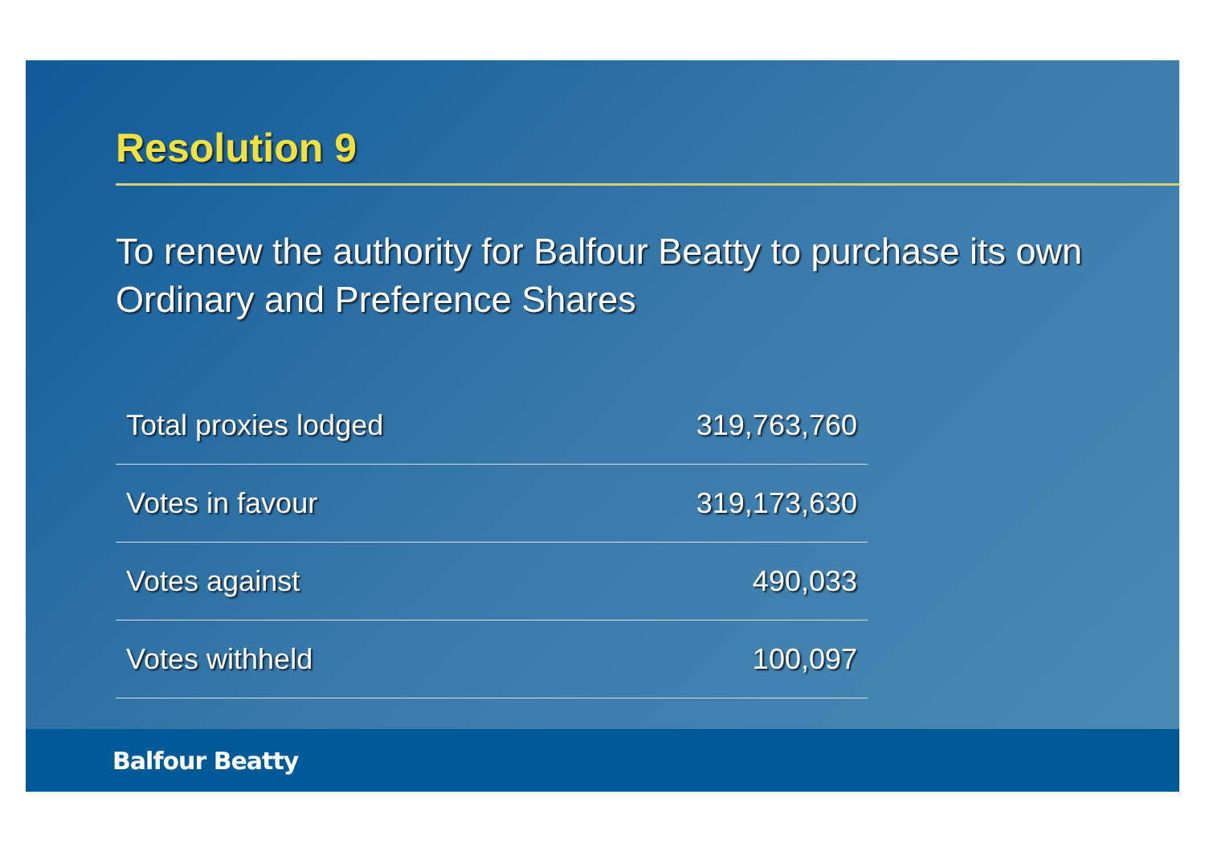Resolution 9
To renew the authority for Balfour Beatty to purchase its own
Ordinary and Preference Shares
| Total proxies lodged | 319,763,760 |
| Votes in favour | 319,173,630 |
| Votes against | 490,033 |
| Votes withheld | 100,097 |
Balfour Beatty